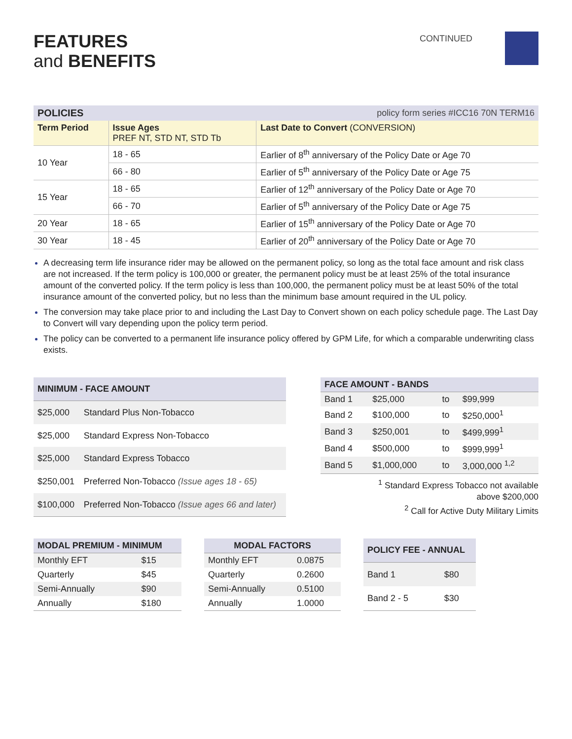FEATURES
and BENEFITS
CONTINUED
| POLICIES | | policy form series #ICC16 70N TERM16 |
| --- | --- | --- |
| Term Period | Issue Ages PREF NT, STD NT, STD Tb | Last Date to Convert (CONVERSION) |
| 10 Year | 18 - 65 | Earlier of 8<sup>th</sup> anniversary of the Policy Date or Age 70 |
| | 66 - 80 | Earlier of 5<sup>th</sup> anniversary of the Policy Date or Age 75 |
| 15 Year | 18 - 65 | Earlier of 12<sup>th</sup> anniversary of the Policy Date or Age 70 |
| | 66 - 70 | Earlier of 5<sup>th</sup> anniversary of the Policy Date or Age 75 |
| 20 Year | 18 - 65 | Earlier of 15<sup>th</sup> anniversary of the Policy Date or Age 70 |
| 30 Year | 18 - 45 | Earlier of 20<sup>th</sup> anniversary of the Policy Date or Age 70 |
A decreasing term life insurance rider may be allowed on the permanent policy, so long as the total face amount and risk class are not increased. If the term policy is 100,000 or greater, the permanent policy must be at least 25% of the total insurance amount of the converted policy. If the term policy is less than 100,000, the permanent policy must be at least 50% of the total insurance amount of the converted policy, but no less than the minimum base amount required in the UL policy.
The conversion may take place prior to and including the Last Day to Convert shown on each policy schedule page. The Last Day to Convert will vary depending upon the policy term period.
The policy can be converted to a permanent life insurance policy offered by GPM Life, for which a comparable underwriting class exists.
| MINIMUM - FACE AMOUNT | |
| --- | --- |
| $25,000 | Standard Plus Non-Tobacco |
| $25,000 | Standard Express Non-Tobacco |
| $25,000 | Standard Express Tobacco |
| $250,001 | Preferred Non-Tobacco (Issue ages 18 - 65) |
| $100,000 | Preferred Non-Tobacco (Issue ages 66 and later) |
| FACE AMOUNT - BANDS | | | |
| --- | --- | --- | --- |
| Band 1 | $25,000 | to | $99,999 |
| Band 2 | $100,000 | to | $250,000<sup>1</sup> |
| Band 3 | $250,001 | to | $499,999<sup>1</sup> |
| Band 4 | $500,000 | to | $999,999<sup>1</sup> |
| Band 5 | $1,000,000 | to | 3,000,000 <sup>1,2</sup> |
<sup>1</sup> Standard Express Tobacco not available
above $200,000
<sup>2</sup> Call for Active Duty Military Limits
| MODAL PREMIUM - MINIMUM | |
| --- | --- |
| Monthly EFT | $15 |
| Quarterly | $45 |
| Semi-Annually | $90 |
| Annually | $180 |
| MODAL FACTORS | |
| --- | --- |
| Monthly EFT | 0.0875 |
| Quarterly | 0.2600 |
| Semi-Annually | 0.5100 |
| Annually | 1.0000 |
| POLICY FEE - ANNUAL | |
| --- | --- |
| Band 1 | $80 |
| Band 2 - 5 | $30 |